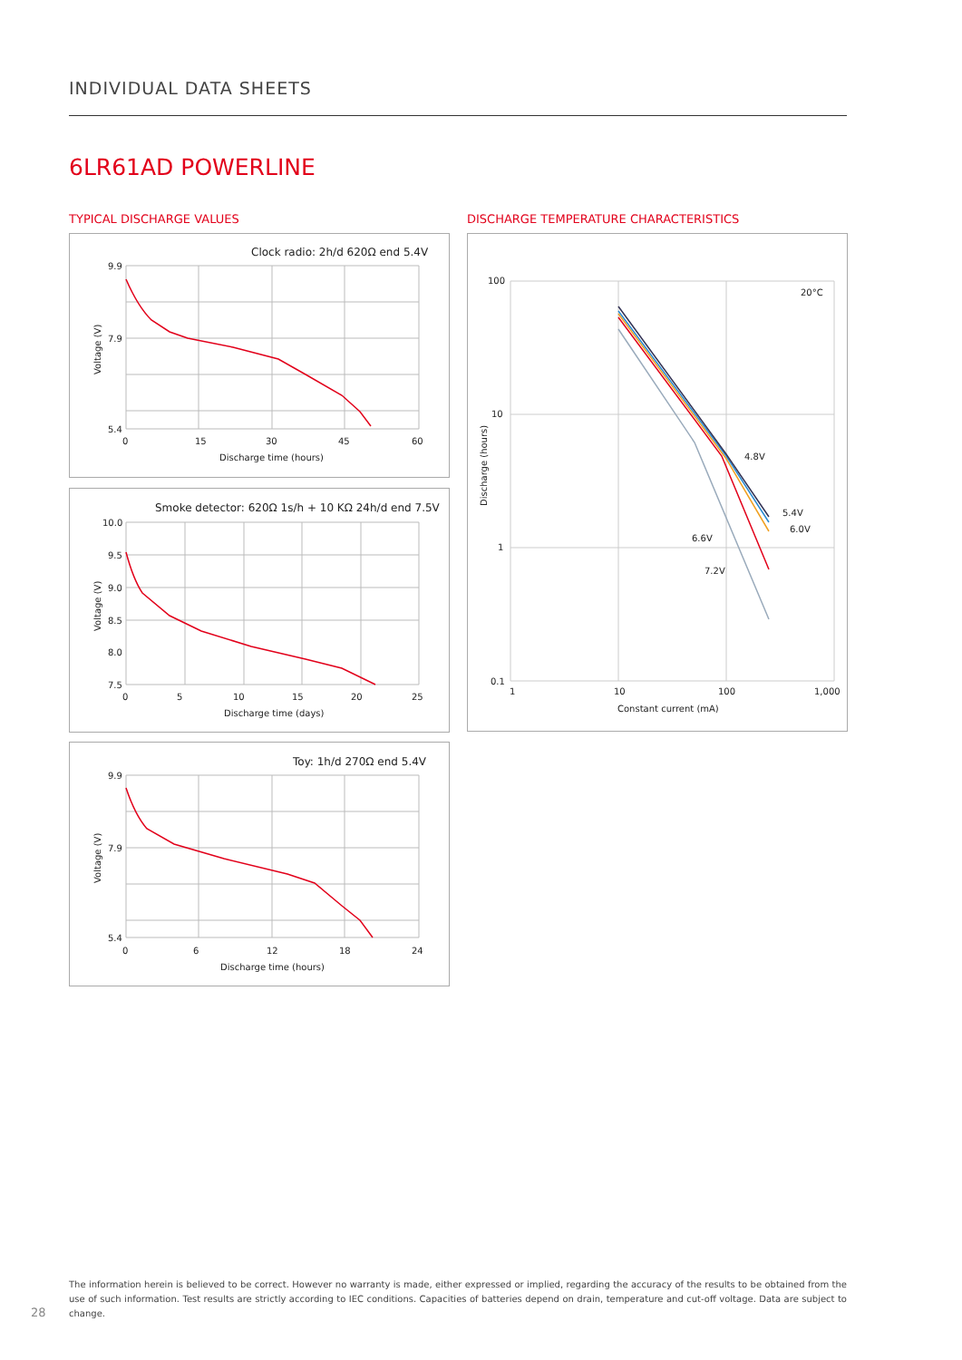INDIVIDUAL DATA SHEETS
6LR61AD POWERLINE
TYPICAL DISCHARGE VALUES
DISCHARGE TEMPERATURE CHARACTERISTICS
Clock radio: 2h/d 620Ω end 5.4V
9.9
7.9
5.4
0
15
30
45
60
Discharge time (hours)
Voltage (V)
Smoke detector: 620Ω 1s/h + 10 KΩ 24h/d end 7.5V
10.0
9.5
9.0
8.5
8.0
7.5
0
5
10
15
20
25
Discharge time (days)
Voltage (V)
Toy: 1h/d 270Ω end 5.4V
9.9
7.9
5.4
0
6
12
18
24
Discharge time (hours)
Voltage (V)
100
10
1
0.1
1
10
100
1,000
Constant current (mA)
Discharge (hours)
20°C
4.8V
5.4V
6.0V
6.6V
7.2V
The information herein is believed to be correct. However no warranty is made, either expressed or implied, regarding the accuracy of the results to be obtained from the use of such information. Test results are strictly according to IEC conditions. Capacities of batteries depend on drain, temperature and cut-off voltage. Data are subject to change.
28